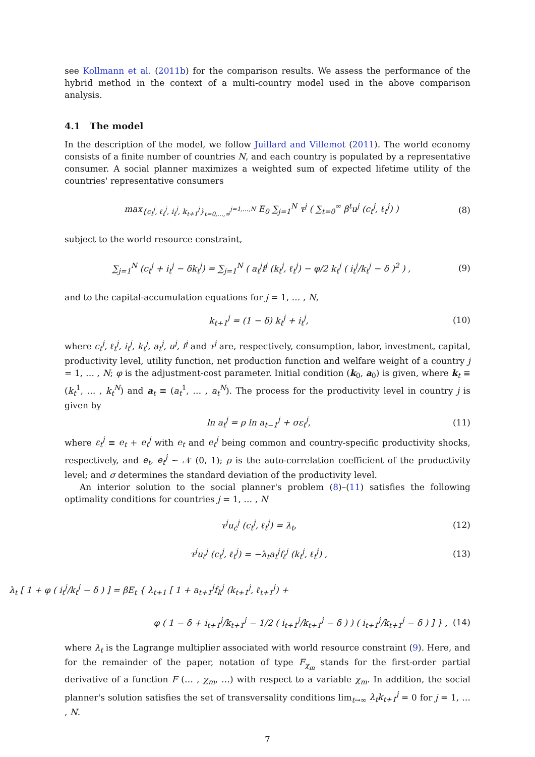see Kollmann et al. (2011b) for the comparison results. We assess the performance of the hybrid method in the context of a multi-country model used in the above comparison analysis.
4.1 The model
In the description of the model, we follow Juillard and Villemot (2011). The world economy consists of a finite number of countries N, and each country is populated by a representative consumer. A social planner maximizes a weighted sum of expected lifetime utility of the countries' representative consumers
max<sub>{c<sub>t</sub><sup>j</sup>, ℓ<sub>t</sub><sup>j</sup>, i<sub>t</sub><sup>j</sup>, k<sub>t+1</sub><sup>j</sup>}<sub>t=0,…,∞</sub><sup>j=1,…,N</sup></sub> E<sub>0</sub> ∑<sub>j=1</sub><sup>N</sup> τ<sup>j</sup> ( ∑<sub>t=0</sub><sup>∞</sup> β<sup>t</sup>u<sup>j</sup> (c<sub>t</sub><sup>j</sup>, ℓ<sub>t</sub><sup>j</sup>) ) (8)
subject to the world resource constraint,
∑<sub>j=1</sub><sup>N</sup> (c<sub>t</sub><sup>j</sup> + i<sub>t</sub><sup>j</sup> − δk<sub>t</sub><sup>j</sup>) = ∑<sub>j=1</sub><sup>N</sup> ( a<sub>t</sub><sup>j</sup>f<sup>j</sup> (k<sub>t</sub><sup>j</sup>, ℓ<sub>t</sub><sup>j</sup>) − φ/2 k<sub>t</sub><sup>j</sup> ( i<sub>t</sub><sup>j</sup>/k<sub>t</sub><sup>j</sup> − δ )<sup>2</sup> ) , (9)
and to the capital-accumulation equations for j = 1, … , N,
k<sub>t+1</sub><sup>j</sup> = (1 − δ) k<sub>t</sub><sup>j</sup> + i<sub>t</sub><sup>j</sup>, (10)
where c<sub>t</sub><sup>j</sup>, ℓ<sub>t</sub><sup>j</sup>, i<sub>t</sub><sup>j</sup>, k<sub>t</sub><sup>j</sup>, a<sub>t</sub><sup>j</sup>, u<sup>j</sup>, f<sup>j</sup> and τ<sup>j</sup> are, respectively, consumption, labor, investment, capital, productivity level, utility function, net production function and welfare weight of a country j = 1, … , N; φ is the adjustment-cost parameter. Initial condition (k<sub>0</sub>, a<sub>0</sub>) is given, where k<sub>t</sub> ≡ (k<sub>t</sub><sup>1</sup>, … , k<sub>t</sub><sup>N</sup>) and a<sub>t</sub> ≡ (a<sub>t</sub><sup>1</sup>, … , a<sub>t</sub><sup>N</sup>). The process for the productivity level in country j is given by
ln a<sub>t</sub><sup>j</sup> = ρ ln a<sub>t−1</sub><sup>j</sup> + σε<sub>t</sub><sup>j</sup>, (11)
where ε<sub>t</sub><sup>j</sup> ≡ e<sub>t</sub> + e<sub>t</sub><sup>j</sup> with e<sub>t</sub> and e<sub>t</sub><sup>j</sup> being common and country-specific productivity shocks, respectively, and e<sub>t</sub>, e<sub>t</sub><sup>j</sup> ∼ 𝒩 (0, 1); ρ is the auto-correlation coefficient of the productivity level; and σ determines the standard deviation of the productivity level.
An interior solution to the social planner's problem (8)–(11) satisfies the following optimality conditions for countries j = 1, … , N
τ<sup>j</sup>u<sub>c</sub><sup>j</sup> (c<sub>t</sub><sup>j</sup>, ℓ<sub>t</sub><sup>j</sup>) = λ<sub>t</sub>, (12)
τ<sup>j</sup>u<sub>ℓ</sub><sup>j</sup> (c<sub>t</sub><sup>j</sup>, ℓ<sub>t</sub><sup>j</sup>) = −λ<sub>t</sub>a<sub>t</sub><sup>j</sup>f<sub>ℓ</sub><sup>j</sup> (k<sub>t</sub><sup>j</sup>, ℓ<sub>t</sub><sup>j</sup>) , (13)
λ<sub>t</sub> [ 1 + φ ( i<sub>t</sub><sup>j</sup>/k<sub>t</sub><sup>j</sup> − δ ) ] = βE<sub>t</sub> { λ<sub>t+1</sub> [ 1 + a<sub>t+1</sub><sup>j</sup>f<sub>k</sub><sup>j</sup> (k<sub>t+1</sub><sup>j</sup>, ℓ<sub>t+1</sub><sup>j</sup>) +
φ ( 1 − δ + i<sub>t+1</sub><sup>j</sup>/k<sub>t+1</sub><sup>j</sup> − 1/2 ( i<sub>t+1</sub><sup>j</sup>/k<sub>t+1</sub><sup>j</sup> − δ ) ) ( i<sub>t+1</sub><sup>j</sup>/k<sub>t+1</sub><sup>j</sup> − δ ) ] } , (14)
where λ<sub>t</sub> is the Lagrange multiplier associated with world resource constraint (9). Here, and for the remainder of the paper, notation of type F<sub>χ<sub>m</sub></sub> stands for the first-order partial derivative of a function F (… , χ<sub>m</sub>, …) with respect to a variable χ<sub>m</sub>. In addition, the social planner's solution satisfies the set of transversality conditions lim<sub>t→∞</sub> λ<sub>t</sub>k<sub>t+1</sub><sup>j</sup> = 0 for j = 1, … , N.
7